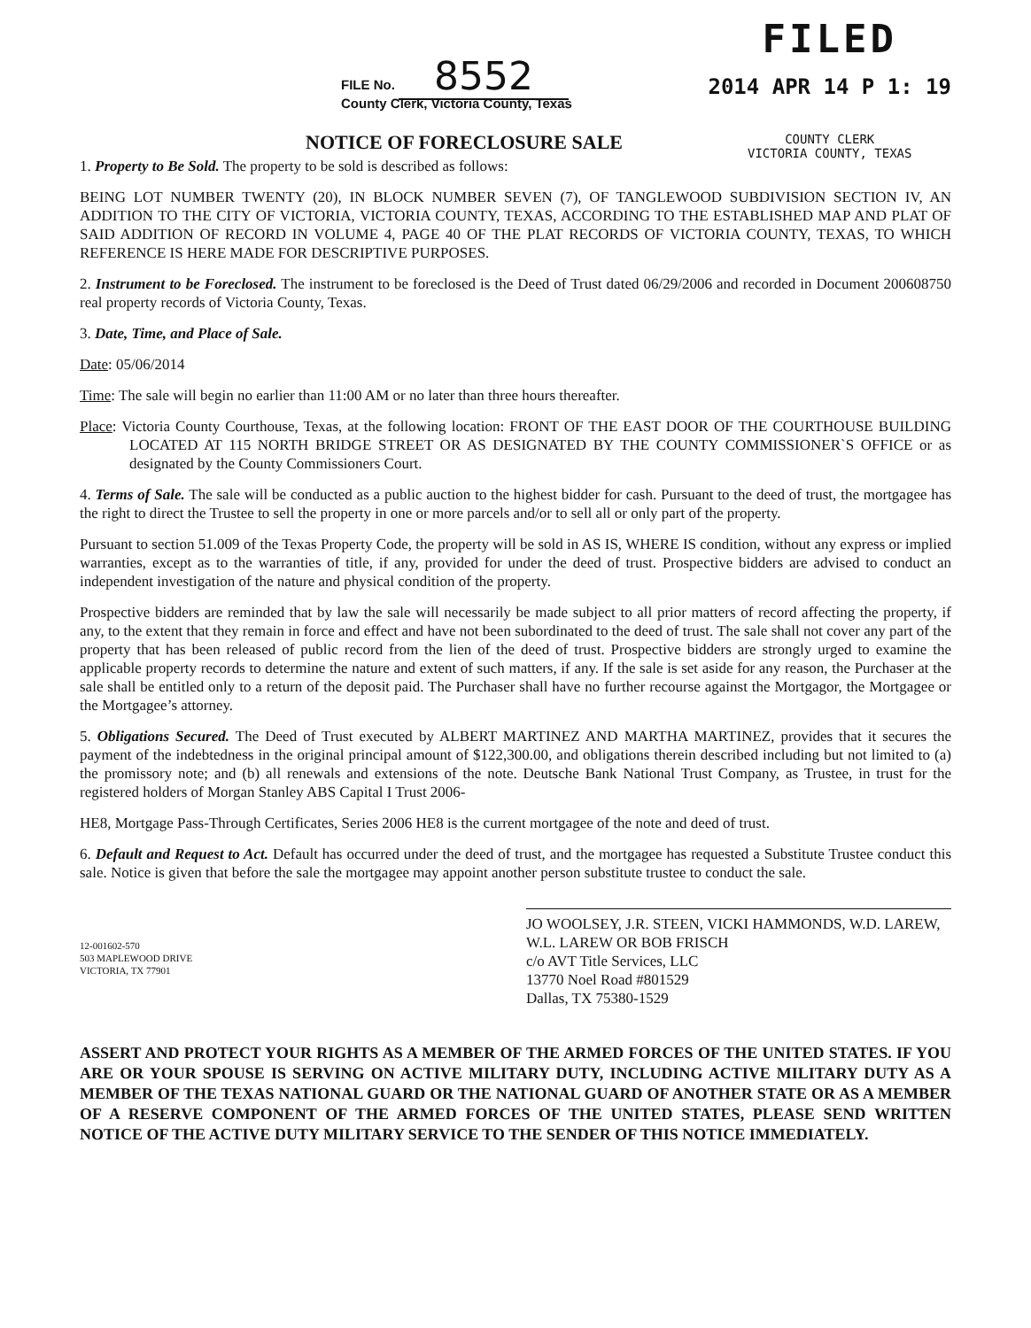FILE No. 8552
County Clerk, Victoria County, Texas
FILED
2014 APR 14 P 1: 19
COUNTY CLERK
VICTORIA COUNTY, TEXAS
NOTICE OF FORECLOSURE SALE
1. Property to Be Sold. The property to be sold is described as follows:
BEING LOT NUMBER TWENTY (20), IN BLOCK NUMBER SEVEN (7), OF TANGLEWOOD SUBDIVISION SECTION IV, AN ADDITION TO THE CITY OF VICTORIA, VICTORIA COUNTY, TEXAS, ACCORDING TO THE ESTABLISHED MAP AND PLAT OF SAID ADDITION OF RECORD IN VOLUME 4, PAGE 40 OF THE PLAT RECORDS OF VICTORIA COUNTY, TEXAS, TO WHICH REFERENCE IS HERE MADE FOR DESCRIPTIVE PURPOSES.
2. Instrument to be Foreclosed. The instrument to be foreclosed is the Deed of Trust dated 06/29/2006 and recorded in Document 200608750 real property records of Victoria County, Texas.
3. Date, Time, and Place of Sale.
Date: 05/06/2014
Time: The sale will begin no earlier than 11:00 AM or no later than three hours thereafter.
Place: Victoria County Courthouse, Texas, at the following location: FRONT OF THE EAST DOOR OF THE COURTHOUSE BUILDING LOCATED AT 115 NORTH BRIDGE STREET OR AS DESIGNATED BY THE COUNTY COMMISSIONER`S OFFICE or as designated by the County Commissioners Court.
4. Terms of Sale. The sale will be conducted as a public auction to the highest bidder for cash. Pursuant to the deed of trust, the mortgagee has the right to direct the Trustee to sell the property in one or more parcels and/or to sell all or only part of the property.
Pursuant to section 51.009 of the Texas Property Code, the property will be sold in AS IS, WHERE IS condition, without any express or implied warranties, except as to the warranties of title, if any, provided for under the deed of trust. Prospective bidders are advised to conduct an independent investigation of the nature and physical condition of the property.
Prospective bidders are reminded that by law the sale will necessarily be made subject to all prior matters of record affecting the property, if any, to the extent that they remain in force and effect and have not been subordinated to the deed of trust. The sale shall not cover any part of the property that has been released of public record from the lien of the deed of trust. Prospective bidders are strongly urged to examine the applicable property records to determine the nature and extent of such matters, if any. If the sale is set aside for any reason, the Purchaser at the sale shall be entitled only to a return of the deposit paid. The Purchaser shall have no further recourse against the Mortgagor, the Mortgagee or the Mortgagee’s attorney.
5. Obligations Secured. The Deed of Trust executed by ALBERT MARTINEZ AND MARTHA MARTINEZ, provides that it secures the payment of the indebtedness in the original principal amount of $122,300.00, and obligations therein described including but not limited to (a) the promissory note; and (b) all renewals and extensions of the note. Deutsche Bank National Trust Company, as Trustee, in trust for the registered holders of Morgan Stanley ABS Capital I Trust 2006-
HE8, Mortgage Pass-Through Certificates, Series 2006 HE8 is the current mortgagee of the note and deed of trust.
6. Default and Request to Act. Default has occurred under the deed of trust, and the mortgagee has requested a Substitute Trustee conduct this sale. Notice is given that before the sale the mortgagee may appoint another person substitute trustee to conduct the sale.
12-001602-570
503 MAPLEWOOD DRIVE
VICTORIA, TX 77901
JO WOOLSEY, J.R. STEEN, VICKI HAMMONDS, W.D. LAREW, W.L. LAREW OR BOB FRISCH
c/o AVT Title Services, LLC
13770 Noel Road #801529
Dallas, TX 75380-1529
ASSERT AND PROTECT YOUR RIGHTS AS A MEMBER OF THE ARMED FORCES OF THE UNITED STATES. IF YOU ARE OR YOUR SPOUSE IS SERVING ON ACTIVE MILITARY DUTY, INCLUDING ACTIVE MILITARY DUTY AS A MEMBER OF THE TEXAS NATIONAL GUARD OR THE NATIONAL GUARD OF ANOTHER STATE OR AS A MEMBER OF A RESERVE COMPONENT OF THE ARMED FORCES OF THE UNITED STATES, PLEASE SEND WRITTEN NOTICE OF THE ACTIVE DUTY MILITARY SERVICE TO THE SENDER OF THIS NOTICE IMMEDIATELY.